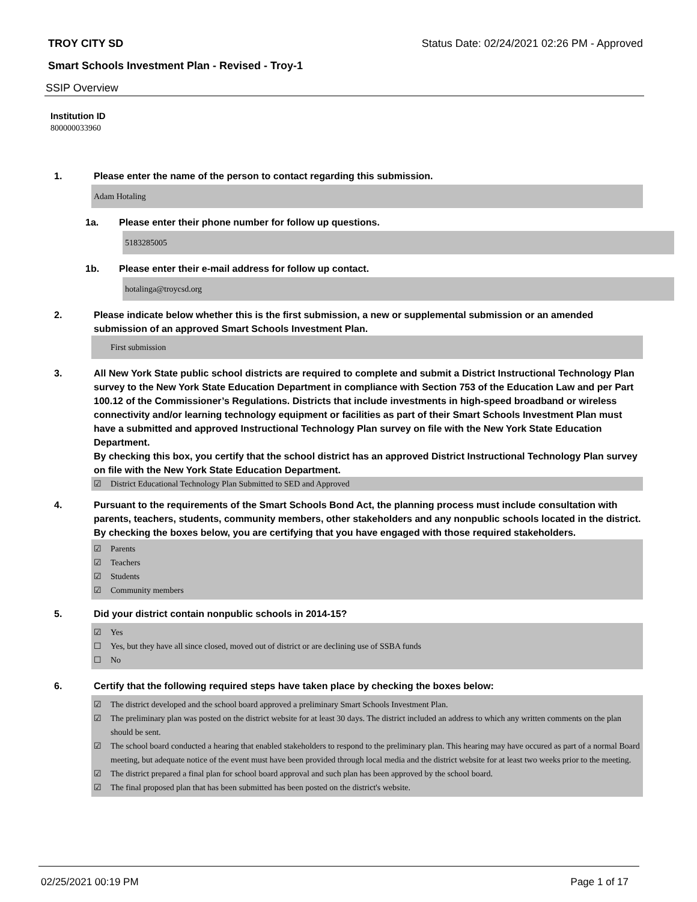TROY CITY SD Status Date: 02/24/2021 02:26 PM - Approved
Smart Schools Investment Plan - Revised - Troy-1
SSIP Overview
Institution ID
800000033960
1. Please enter the name of the person to contact regarding this submission.
Adam Hotaling
1a. Please enter their phone number for follow up questions.
5183285005
1b. Please enter their e-mail address for follow up contact.
hotalinga@troycsd.org
2. Please indicate below whether this is the first submission, a new or supplemental submission or an amended submission of an approved Smart Schools Investment Plan.
First submission
3. All New York State public school districts are required to complete and submit a District Instructional Technology Plan survey to the New York State Education Department in compliance with Section 753 of the Education Law and per Part 100.12 of the Commissioner’s Regulations. Districts that include investments in high-speed broadband or wireless connectivity and/or learning technology equipment or facilities as part of their Smart Schools Investment Plan must have a submitted and approved Instructional Technology Plan survey on file with the New York State Education Department.
By checking this box, you certify that the school district has an approved District Instructional Technology Plan survey on file with the New York State Education Department.
☑ District Educational Technology Plan Submitted to SED and Approved
4. Pursuant to the requirements of the Smart Schools Bond Act, the planning process must include consultation with parents, teachers, students, community members, other stakeholders and any nonpublic schools located in the district.
By checking the boxes below, you are certifying that you have engaged with those required stakeholders.
☑ Parents
☑ Teachers
☑ Students
☑ Community members
5. Did your district contain nonpublic schools in 2014-15?
☑ Yes
☐ Yes, but they have all since closed, moved out of district or are declining use of SSBA funds
☐ No
6. Certify that the following required steps have taken place by checking the boxes below:
☑ The district developed and the school board approved a preliminary Smart Schools Investment Plan.
☑ The preliminary plan was posted on the district website for at least 30 days. The district included an address to which any written comments on the plan should be sent.
☑ The school board conducted a hearing that enabled stakeholders to respond to the preliminary plan. This hearing may have occured as part of a normal Board meeting, but adequate notice of the event must have been provided through local media and the district website for at least two weeks prior to the meeting.
☑ The district prepared a final plan for school board approval and such plan has been approved by the school board.
☑ The final proposed plan that has been submitted has been posted on the district's website.
02/25/2021 00:19 PM Page 1 of 17